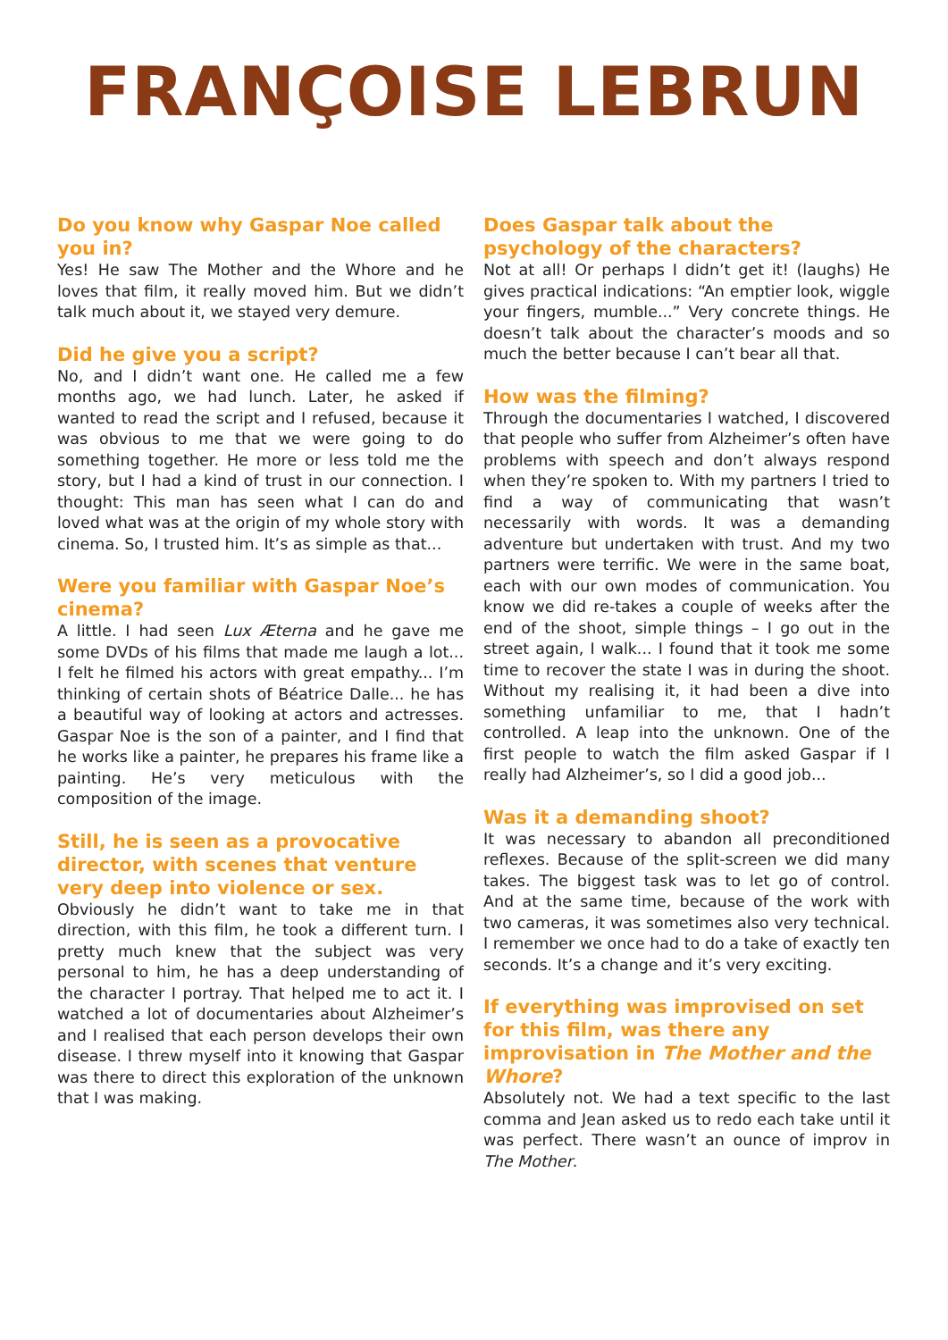FRANÇOISE LEBRUN
Do you know why Gaspar Noe called you in?
Yes! He saw The Mother and the Whore and he loves that film, it really moved him. But we didn’t talk much about it, we stayed very demure.
Did he give you a script?
No, and I didn’t want one. He called me a few months ago, we had lunch. Later, he asked if wanted to read the script and I refused, because it was obvious to me that we were going to do something together. He more or less told me the story, but I had a kind of trust in our connection. I thought: This man has seen what I can do and loved what was at the origin of my whole story with cinema. So, I trusted him. It’s as simple as that...
Were you familiar with Gaspar Noe’s cinema?
A little. I had seen Lux Æterna and he gave me some DVDs of his films that made me laugh a lot... I felt he filmed his actors with great empathy... I’m thinking of certain shots of Béatrice Dalle... he has a beautiful way of looking at actors and actresses. Gaspar Noe is the son of a painter, and I find that he works like a painter, he prepares his frame like a painting. He’s very meticulous with the composition of the image.
Still, he is seen as a provocative director, with scenes that venture very deep into violence or sex.
Obviously he didn’t want to take me in that direction, with this film, he took a different turn. I pretty much knew that the subject was very personal to him, he has a deep understanding of the character I portray. That helped me to act it. I watched a lot of documentaries about Alzheimer’s and I realised that each person develops their own disease. I threw myself into it knowing that Gaspar was there to direct this exploration of the unknown that I was making.
Does Gaspar talk about the psychology of the characters?
Not at all! Or perhaps I didn’t get it! (laughs) He gives practical indications: “An emptier look, wiggle your fingers, mumble...” Very concrete things. He doesn’t talk about the character’s moods and so much the better because I can’t bear all that.
How was the filming?
Through the documentaries I watched, I discovered that people who suffer from Alzheimer’s often have problems with speech and don’t always respond when they’re spoken to. With my partners I tried to find a way of communicating that wasn’t necessarily with words. It was a demanding adventure but undertaken with trust. And my two partners were terrific. We were in the same boat, each with our own modes of communication. You know we did re-takes a couple of weeks after the end of the shoot, simple things – I go out in the street again, I walk... I found that it took me some time to recover the state I was in during the shoot. Without my realising it, it had been a dive into something unfamiliar to me, that I hadn’t controlled. A leap into the unknown. One of the first people to watch the film asked Gaspar if I really had Alzheimer’s, so I did a good job...
Was it a demanding shoot?
It was necessary to abandon all preconditioned reflexes. Because of the split-screen we did many takes. The biggest task was to let go of control. And at the same time, because of the work with two cameras, it was sometimes also very technical. I remember we once had to do a take of exactly ten seconds. It’s a change and it’s very exciting.
If everything was improvised on set for this film, was there any improvisation in The Mother and the Whore?
Absolutely not. We had a text specific to the last comma and Jean asked us to redo each take until it was perfect. There wasn’t an ounce of improv in The Mother.